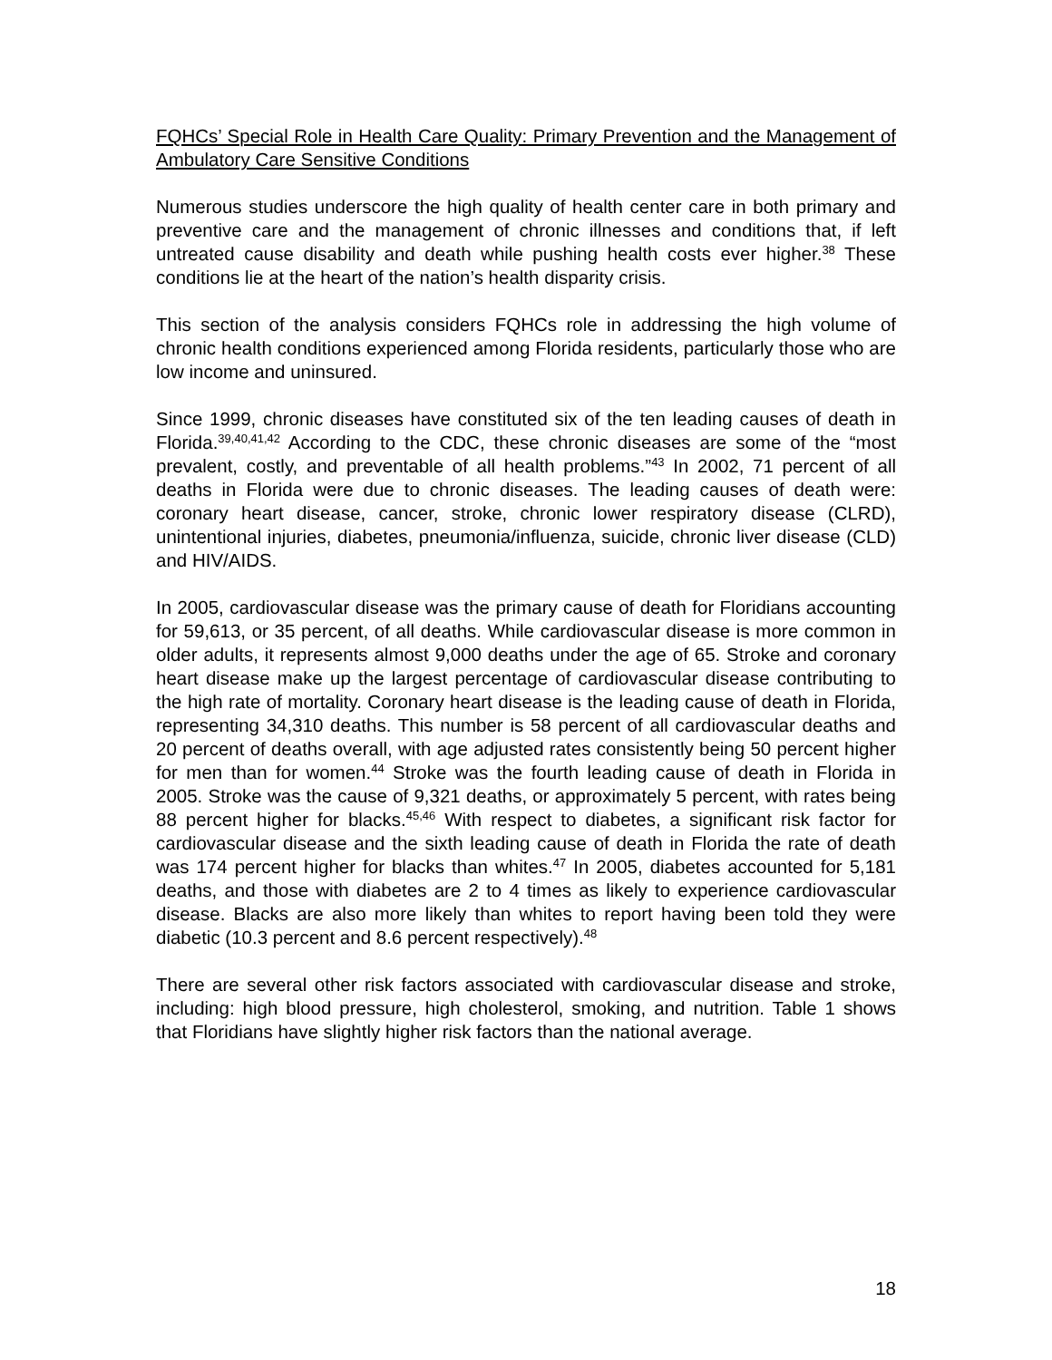FQHCs’ Special Role in Health Care Quality: Primary Prevention and the Management of Ambulatory Care Sensitive Conditions
Numerous studies underscore the high quality of health center care in both primary and preventive care and the management of chronic illnesses and conditions that, if left untreated cause disability and death while pushing health costs ever higher.<sup>38</sup> These conditions lie at the heart of the nation’s health disparity crisis.
This section of the analysis considers FQHCs role in addressing the high volume of chronic health conditions experienced among Florida residents, particularly those who are low income and uninsured.
Since 1999, chronic diseases have constituted six of the ten leading causes of death in Florida.<sup>39,40,41,42</sup> According to the CDC, these chronic diseases are some of the “most prevalent, costly, and preventable of all health problems.”<sup>43</sup> In 2002, 71 percent of all deaths in Florida were due to chronic diseases. The leading causes of death were: coronary heart disease, cancer, stroke, chronic lower respiratory disease (CLRD), unintentional injuries, diabetes, pneumonia/influenza, suicide, chronic liver disease (CLD) and HIV/AIDS.
In 2005, cardiovascular disease was the primary cause of death for Floridians accounting for 59,613, or 35 percent, of all deaths. While cardiovascular disease is more common in older adults, it represents almost 9,000 deaths under the age of 65. Stroke and coronary heart disease make up the largest percentage of cardiovascular disease contributing to the high rate of mortality. Coronary heart disease is the leading cause of death in Florida, representing 34,310 deaths. This number is 58 percent of all cardiovascular deaths and 20 percent of deaths overall, with age adjusted rates consistently being 50 percent higher for men than for women.<sup>44</sup> Stroke was the fourth leading cause of death in Florida in 2005. Stroke was the cause of 9,321 deaths, or approximately 5 percent, with rates being 88 percent higher for blacks.<sup>45,46</sup> With respect to diabetes, a significant risk factor for cardiovascular disease and the sixth leading cause of death in Florida the rate of death was 174 percent higher for blacks than whites.<sup>47</sup> In 2005, diabetes accounted for 5,181 deaths, and those with diabetes are 2 to 4 times as likely to experience cardiovascular disease. Blacks are also more likely than whites to report having been told they were diabetic (10.3 percent and 8.6 percent respectively).<sup>48</sup>
There are several other risk factors associated with cardiovascular disease and stroke, including: high blood pressure, high cholesterol, smoking, and nutrition. Table 1 shows that Floridians have slightly higher risk factors than the national average.
18